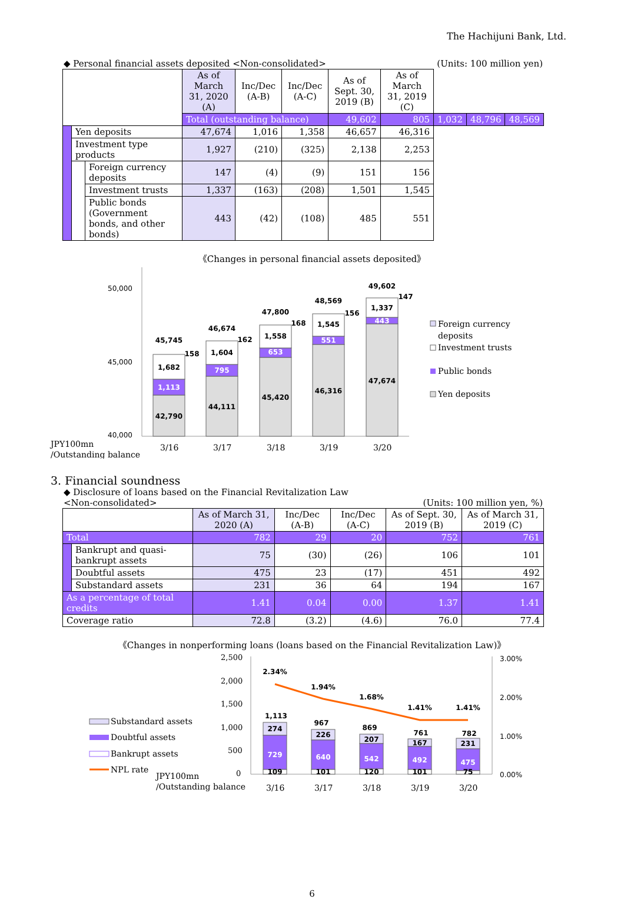The Hachijuni Bank, Ltd.
◆ Personal financial assets deposited <Non-consolidated> (Units: 100 million yen)
| | | | As of March 31, 2020 (A) | Inc/Dec (A-B) | Inc/Dec (A-C) | As of Sept. 30, 2019 (B) | As of March 31, 2019 (C) | | | |
| --- | --- | --- | --- | --- | --- | --- | --- | --- | --- | --- |
| | | | Total (outstanding balance) | | | 49,602 | 805 | 1,032 | 48,796 | 48,569 |
| | Yen deposits | | 47,674 | 1,016 | 1,358 | 46,657 | 46,316 | | | |
| | Investment type products | | 1,927 | (210) | (325) | 2,138 | 2,253 | | | |
| | | Foreign currency deposits | 147 | (4) | (9) | 151 | 156 | | | |
| | | Investment trusts | 1,337 | (163) | (208) | 1,501 | 1,545 | | | |
| | | Public bonds (Government bonds, and other bonds) | 443 | (42) | (108) | 485 | 551 | | | |
《Changes in personal financial assets deposited》
50,000
45,000
40,000
45,745
1,682
1,113
42,790
158
46,674
1,604
795
44,111
162
47,800
1,558
653
45,420
168
48,569
1,545
551
46,316
156
49,602
1,337
443
47,674
147
3/16
3/17
3/18
3/19
3/20
JPY100mn
/Outstanding balance
Foreign currency
deposits
Investment trusts
Public bonds
Yen deposits
3. Financial soundness
◆ Disclosure of loans based on the Financial Revitalization Law
<Non-consolidated> (Units: 100 million yen, %)
| | | As of March 31, 2020 (A) | Inc/Dec (A-B) | Inc/Dec (A-C) | As of Sept. 30, 2019 (B) | As of March 31, 2019 (C) |
| --- | --- | --- | --- | --- | --- | --- |
| Total | | 782 | 29 | 20 | 752 | 761 |
| | Bankrupt and quasi-bankrupt assets | 75 | (30) | (26) | 106 | 101 |
| | Doubtful assets | 475 | 23 | (17) | 451 | 492 |
| | Substandard assets | 231 | 36 | 64 | 194 | 167 |
| As a percentage of total credits | | 1.41 | 0.04 | 0.00 | 1.37 | 1.41 |
| Coverage ratio | | 72.8 | (3.2) | (4.6) | 76.0 | 77.4 |
《Changes in nonperforming loans (loans based on the Financial Revitalization Law)》
2,500
2,000
1,500
1,000
500
0
3.00%
2.00%
1.00%
0.00%
2.34%
1.94%
1.68%
1.41%
1.41%
1,113
274
729
109
967
226
640
101
869
207
542
120
761
167
492
101
782
231
475
75
Substandard assets
Doubtful assets
Bankrupt assets
NPL rate
JPY100mn
/Outstanding balance
3/16
3/17
3/18
3/19
3/20
6